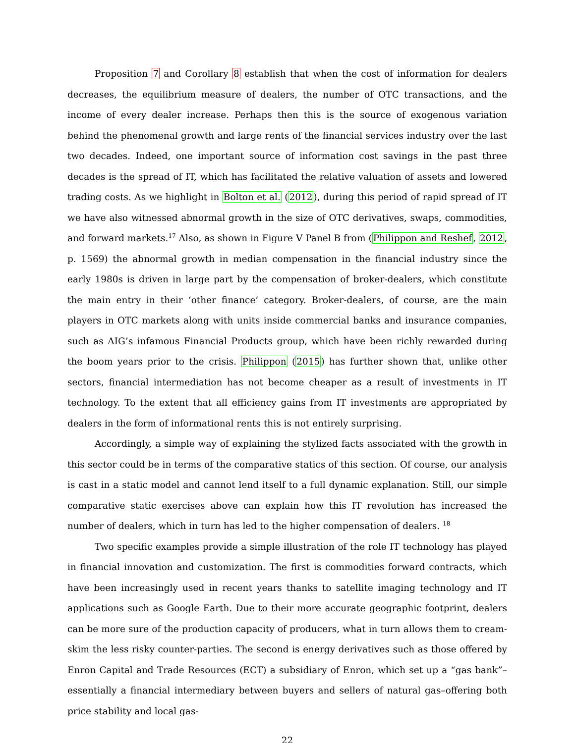Proposition 7 and Corollary 8 establish that when the cost of information for dealers decreases, the equilibrium measure of dealers, the number of OTC transactions, and the income of every dealer increase. Perhaps then this is the source of exogenous variation behind the phenomenal growth and large rents of the financial services industry over the last two decades. Indeed, one important source of information cost savings in the past three decades is the spread of IT, which has facilitated the relative valuation of assets and lowered trading costs. As we highlight in Bolton et al. (2012), during this period of rapid spread of IT we have also witnessed abnormal growth in the size of OTC derivatives, swaps, commodities, and forward markets.<sup>17</sup> Also, as shown in Figure V Panel B from (Philippon and Reshef, 2012, p. 1569) the abnormal growth in median compensation in the financial industry since the early 1980s is driven in large part by the compensation of broker-dealers, which constitute the main entry in their ‘other finance’ category. Broker-dealers, of course, are the main players in OTC markets along with units inside commercial banks and insurance companies, such as AIG’s infamous Financial Products group, which have been richly rewarded during the boom years prior to the crisis. Philippon (2015) has further shown that, unlike other sectors, financial intermediation has not become cheaper as a result of investments in IT technology. To the extent that all efficiency gains from IT investments are appropriated by dealers in the form of informational rents this is not entirely surprising.
Accordingly, a simple way of explaining the stylized facts associated with the growth in this sector could be in terms of the comparative statics of this section. Of course, our analysis is cast in a static model and cannot lend itself to a full dynamic explanation. Still, our simple comparative static exercises above can explain how this IT revolution has increased the number of dealers, which in turn has led to the higher compensation of dealers. <sup>18</sup>
Two specific examples provide a simple illustration of the role IT technology has played in financial innovation and customization. The first is commodities forward contracts, which have been increasingly used in recent years thanks to satellite imaging technology and IT applications such as Google Earth. Due to their more accurate geographic footprint, dealers can be more sure of the production capacity of producers, what in turn allows them to cream-skim the less risky counter-parties. The second is energy derivatives such as those offered by Enron Capital and Trade Resources (ECT) a subsidiary of Enron, which set up a “gas bank”–essentially a financial intermediary between buyers and sellers of natural gas–offering both price stability and local gas-
22